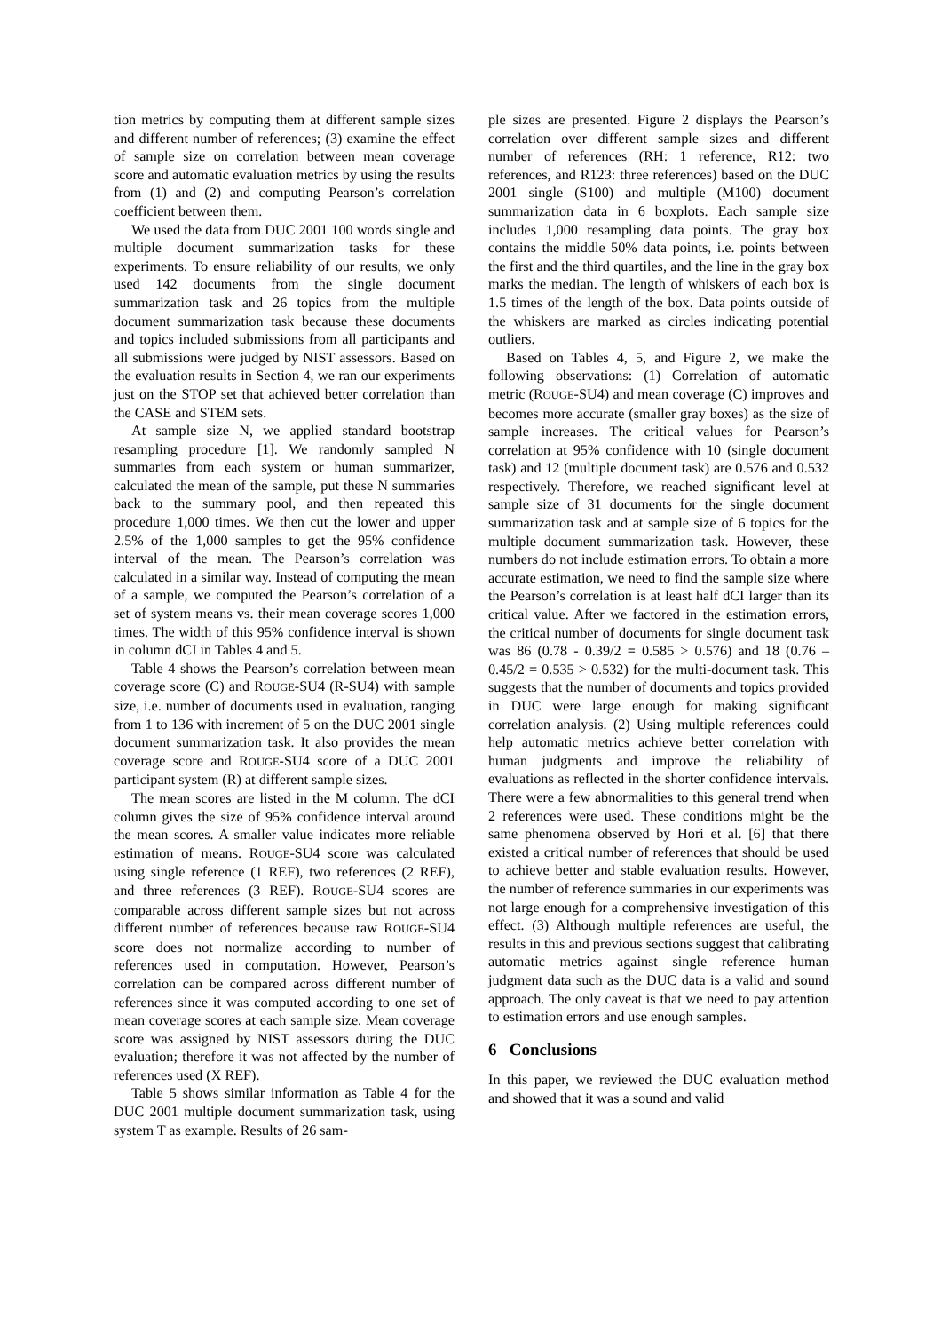tion metrics by computing them at different sample sizes and different number of references; (3) examine the effect of sample size on correlation between mean coverage score and automatic evaluation metrics by using the results from (1) and (2) and computing Pearson’s correlation coefficient between them.
We used the data from DUC 2001 100 words single and multiple document summarization tasks for these experiments. To ensure reliability of our results, we only used 142 documents from the single document summarization task and 26 topics from the multiple document summarization task because these documents and topics included submissions from all participants and all submissions were judged by NIST assessors. Based on the evaluation results in Section 4, we ran our experiments just on the STOP set that achieved better correlation than the CASE and STEM sets.
At sample size N, we applied standard bootstrap resampling procedure [1]. We randomly sampled N summaries from each system or human summarizer, calculated the mean of the sample, put these N summaries back to the summary pool, and then repeated this procedure 1,000 times. We then cut the lower and upper 2.5% of the 1,000 samples to get the 95% confidence interval of the mean. The Pearson’s correlation was calculated in a similar way. Instead of computing the mean of a sample, we computed the Pearson’s correlation of a set of system means vs. their mean coverage scores 1,000 times. The width of this 95% confidence interval is shown in column dCI in Tables 4 and 5.
Table 4 shows the Pearson’s correlation between mean coverage score (C) and ROUGE-SU4 (R-SU4) with sample size, i.e. number of documents used in evaluation, ranging from 1 to 136 with increment of 5 on the DUC 2001 single document summarization task. It also provides the mean coverage score and ROUGE-SU4 score of a DUC 2001 participant system (R) at different sample sizes.
The mean scores are listed in the M column. The dCI column gives the size of 95% confidence interval around the mean scores. A smaller value indicates more reliable estimation of means. ROUGE-SU4 score was calculated using single reference (1 REF), two references (2 REF), and three references (3 REF). ROUGE-SU4 scores are comparable across different sample sizes but not across different number of references because raw ROUGE-SU4 score does not normalize according to number of references used in computation. However, Pearson’s correlation can be compared across different number of references since it was computed according to one set of mean coverage scores at each sample size. Mean coverage score was assigned by NIST assessors during the DUC evaluation; therefore it was not affected by the number of references used (X REF).
Table 5 shows similar information as Table 4 for the DUC 2001 multiple document summarization task, using system T as example. Results of 26 sam-
ple sizes are presented. Figure 2 displays the Pearson’s correlation over different sample sizes and different number of references (RH: 1 reference, R12: two references, and R123: three references) based on the DUC 2001 single (S100) and multiple (M100) document summarization data in 6 boxplots. Each sample size includes 1,000 resampling data points. The gray box contains the middle 50% data points, i.e. points between the first and the third quartiles, and the line in the gray box marks the median. The length of whiskers of each box is 1.5 times of the length of the box. Data points outside of the whiskers are marked as circles indicating potential outliers.
Based on Tables 4, 5, and Figure 2, we make the following observations: (1) Correlation of automatic metric (ROUGE-SU4) and mean coverage (C) improves and becomes more accurate (smaller gray boxes) as the size of sample increases. The critical values for Pearson’s correlation at 95% confidence with 10 (single document task) and 12 (multiple document task) are 0.576 and 0.532 respectively. Therefore, we reached significant level at sample size of 31 documents for the single document summarization task and at sample size of 6 topics for the multiple document summarization task. However, these numbers do not include estimation errors. To obtain a more accurate estimation, we need to find the sample size where the Pearson’s correlation is at least half dCI larger than its critical value. After we factored in the estimation errors, the critical number of documents for single document task was 86 (0.78 - 0.39/2 = 0.585 > 0.576) and 18 (0.76 – 0.45/2 = 0.535 > 0.532) for the multi-document task. This suggests that the number of documents and topics provided in DUC were large enough for making significant correlation analysis. (2) Using multiple references could help automatic metrics achieve better correlation with human judgments and improve the reliability of evaluations as reflected in the shorter confidence intervals. There were a few abnormalities to this general trend when 2 references were used. These conditions might be the same phenomena observed by Hori et al. [6] that there existed a critical number of references that should be used to achieve better and stable evaluation results. However, the number of reference summaries in our experiments was not large enough for a comprehensive investigation of this effect. (3) Although multiple references are useful, the results in this and previous sections suggest that calibrating automatic metrics against single reference human judgment data such as the DUC data is a valid and sound approach. The only caveat is that we need to pay attention to estimation errors and use enough samples.
6 Conclusions
In this paper, we reviewed the DUC evaluation method and showed that it was a sound and valid